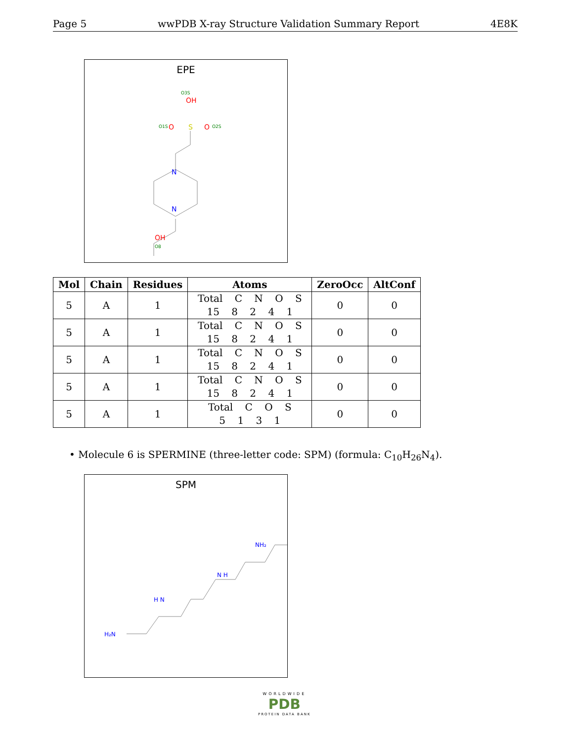Page 5 wwPDB X-ray Structure Validation Summary Report 4E8K
EPE
OH
O3S
S
O
O
O1S
O2S
N
N
OH
O8
| Mol | Chain | Residues | Atoms | ZeroOcc | AltConf |
| --- | --- | --- | --- | --- | --- |
| 5 | A | 1 | Total C N O S 15 8 2 4 1 | 0 | 0 |
| 5 | A | 1 | Total C N O S 15 8 2 4 1 | 0 | 0 |
| 5 | A | 1 | Total C N O S 15 8 2 4 1 | 0 | 0 |
| 5 | A | 1 | Total C N O S 15 8 2 4 1 | 0 | 0 |
| 5 | A | 1 | Total C O S 5 1 3 1 | 0 | 0 |
• Molecule 6 is SPERMINE (three-letter code: SPM) (formula: C<sub>10</sub>H<sub>26</sub>N<sub>4</sub>).
SPM
H₂N
H N
N H
NH₂
WORLDWIDE
PDB
PROTEIN DATA BANK